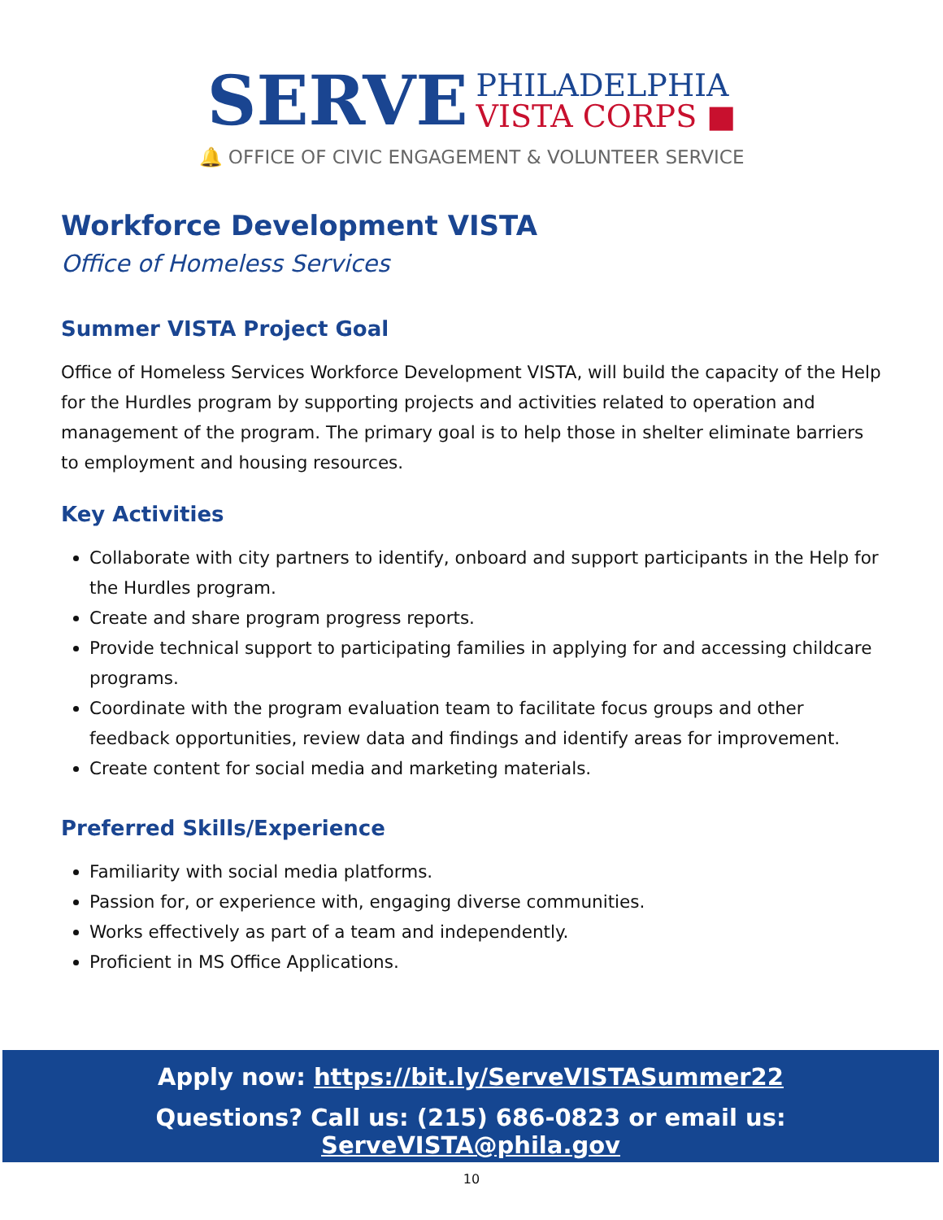SERVE
PHILADELPHIA
VISTA CORPS ■
🔔 OFFICE OF CIVIC ENGAGEMENT & VOLUNTEER SERVICE
Workforce Development VISTA
Office of Homeless Services
Summer VISTA Project Goal
Office of Homeless Services Workforce Development VISTA, will build the capacity of the Help for the Hurdles program by supporting projects and activities related to operation and management of the program. The primary goal is to help those in shelter eliminate barriers to employment and housing resources.
Key Activities
Collaborate with city partners to identify, onboard and support participants in the Help for the Hurdles program.
Create and share program progress reports.
Provide technical support to participating families in applying for and accessing childcare programs.
Coordinate with the program evaluation team to facilitate focus groups and other feedback opportunities, review data and findings and identify areas for improvement.
Create content for social media and marketing materials.
Preferred Skills/Experience
Familiarity with social media platforms.
Passion for, or experience with, engaging diverse communities.
Works effectively as part of a team and independently.
Proficient in MS Office Applications.
Apply now: https://bit.ly/ServeVISTASummer22
Questions? Call us: (215) 686-0823 or email us: ServeVISTA@phila.gov
10